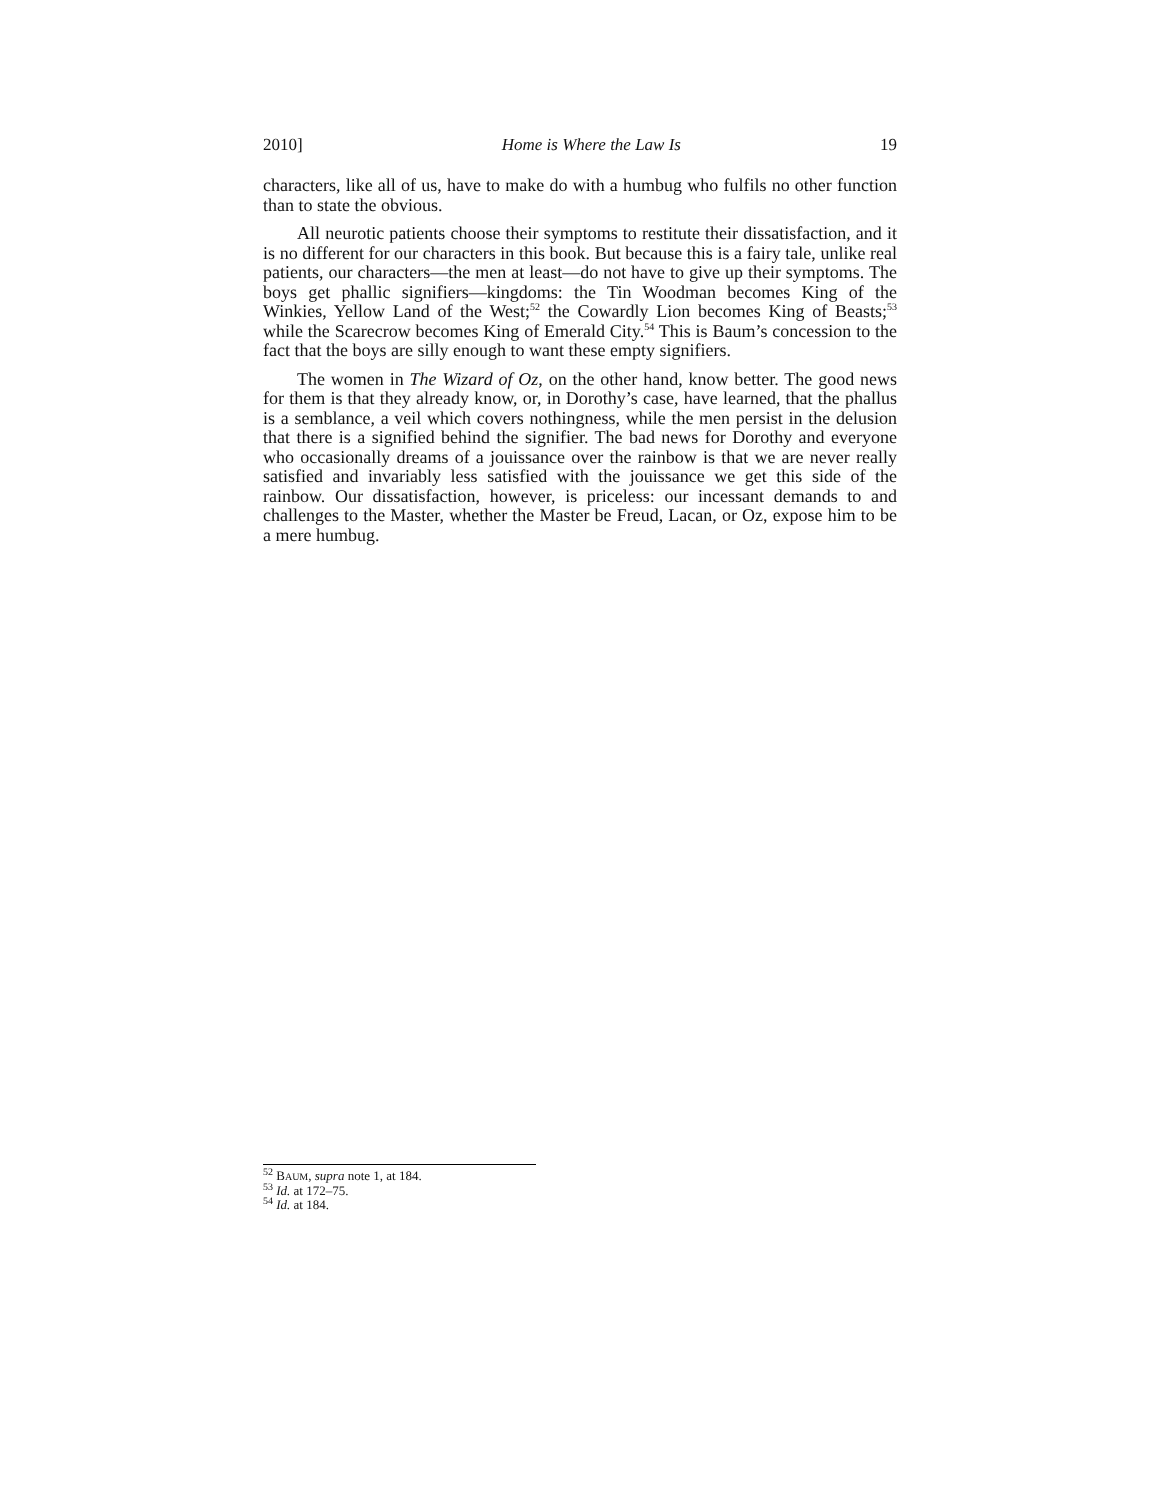2010] Home is Where the Law Is 19
characters, like all of us, have to make do with a humbug who fulfils no other function than to state the obvious.
All neurotic patients choose their symptoms to restitute their dissatisfaction, and it is no different for our characters in this book. But because this is a fairy tale, unlike real patients, our characters—the men at least—do not have to give up their symptoms. The boys get phallic signifiers—kingdoms: the Tin Woodman becomes King of the Winkies, Yellow Land of the West;<sup>52</sup> the Cowardly Lion becomes King of Beasts;<sup>53</sup> while the Scarecrow becomes King of Emerald City.<sup>54</sup> This is Baum’s concession to the fact that the boys are silly enough to want these empty signifiers.
The women in The Wizard of Oz, on the other hand, know better. The good news for them is that they already know, or, in Dorothy’s case, have learned, that the phallus is a semblance, a veil which covers nothingness, while the men persist in the delusion that there is a signified behind the signifier. The bad news for Dorothy and everyone who occasionally dreams of a jouissance over the rainbow is that we are never really satisfied and invariably less satisfied with the jouissance we get this side of the rainbow. Our dissatisfaction, however, is priceless: our incessant demands to and challenges to the Master, whether the Master be Freud, Lacan, or Oz, expose him to be a mere humbug.
<sup>52</sup> BAUM, supra note 1, at 184.
<sup>53</sup> Id. at 172–75.
<sup>54</sup> Id. at 184.